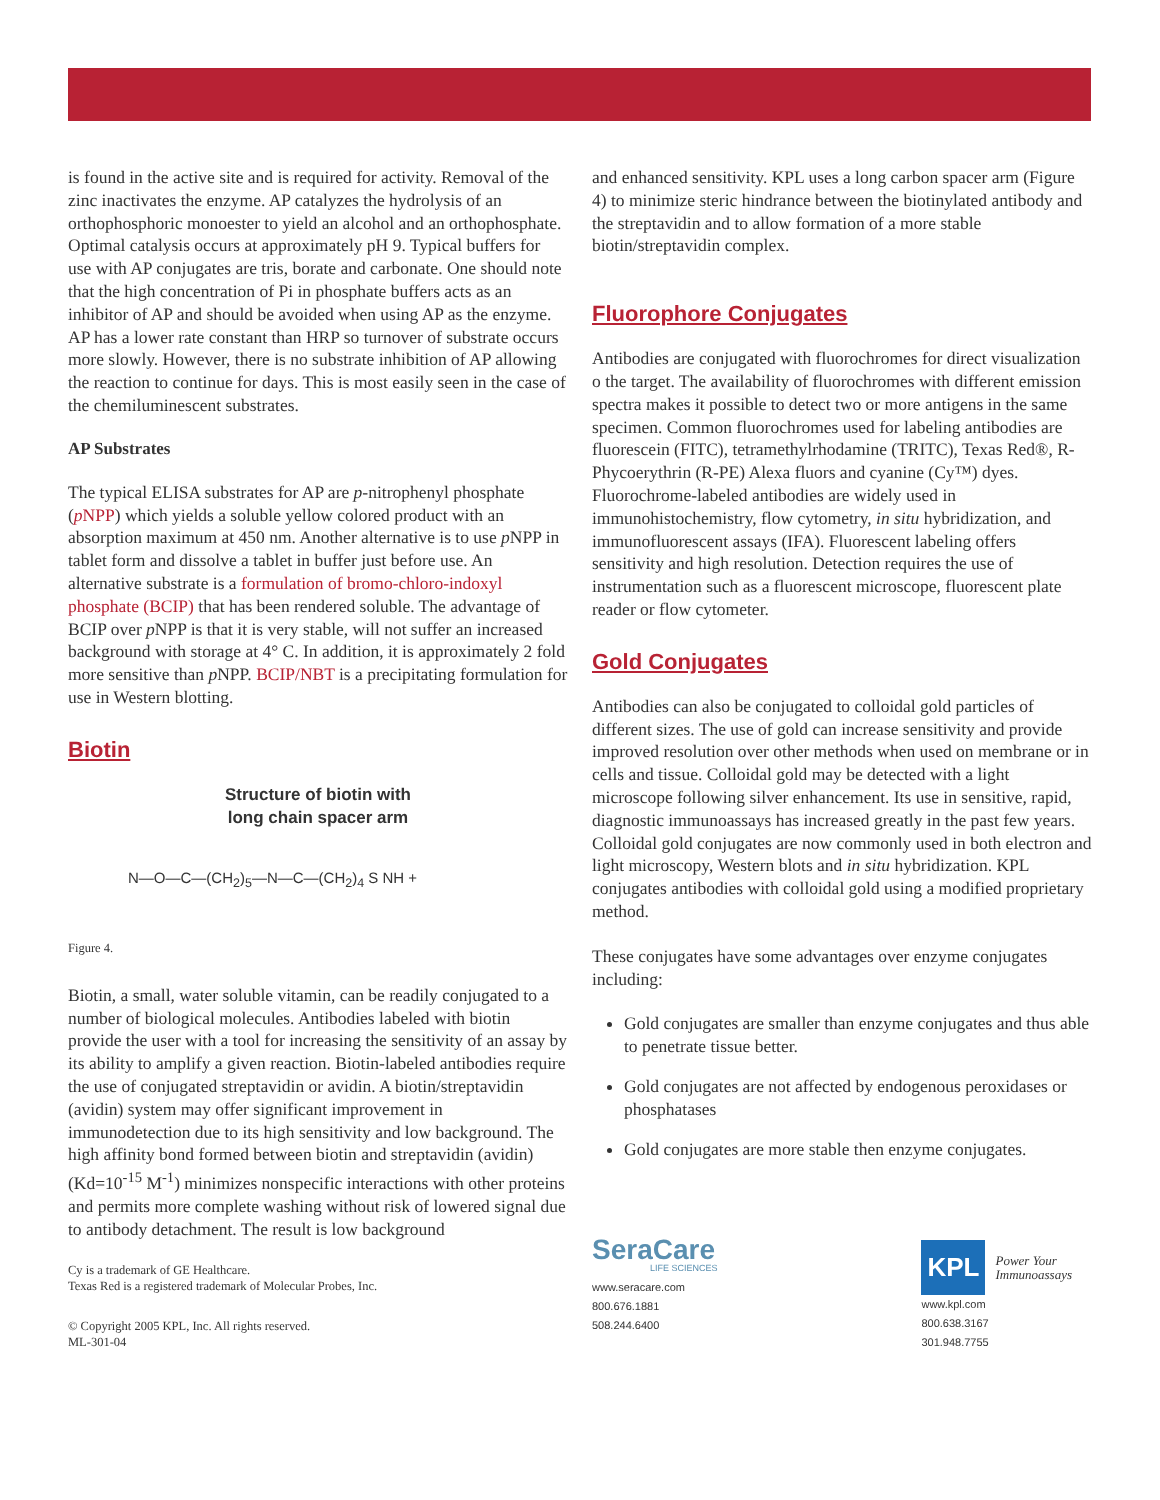is found in the active site and is required for activity. Removal of the zinc inactivates the enzyme. AP catalyzes the hydrolysis of an orthophosphoric monoester to yield an alcohol and an orthophosphate. Optimal catalysis occurs at approximately pH 9. Typical buffers for use with AP conjugates are tris, borate and carbonate. One should note that the high concentration of Pi in phosphate buffers acts as an inhibitor of AP and should be avoided when using AP as the enzyme. AP has a lower rate constant than HRP so turnover of substrate occurs more slowly. However, there is no substrate inhibition of AP allowing the reaction to continue for days. This is most easily seen in the case of the chemiluminescent substrates.
AP Substrates
The typical ELISA substrates for AP are p-nitrophenyl phosphate (p NPP) which yields a soluble yellow colored product with an absorption maximum at 450 nm. Another alternative is to use p NPP in tablet form and dissolve a tablet in buffer just before use. An alternative substrate is a formulation of bromo-chloro-indoxyl phosphate (BCIP) that has been rendered soluble. The advantage of BCIP over p NPP is that it is very stable, will not suffer an increased background with storage at 4° C. In addition, it is approximately 2 fold more sensitive than p NPP. BCIP/NBT is a precipitating formulation for use in Western blotting.
Biotin
Structure of biotin with
long chain spacer arm
N—O—C—(CH<sub>2</sub>)<sub>5</sub>—N—C—(CH<sub>2</sub>)<sub>4</sub> S NH +
Figure 4.
Biotin, a small, water soluble vitamin, can be readily conjugated to a number of biological molecules. Antibodies labeled with biotin provide the user with a tool for increasing the sensitivity of an assay by its ability to amplify a given reaction. Biotin-labeled antibodies require the use of conjugated streptavidin or avidin. A biotin/streptavidin (avidin) system may offer significant improvement in immunodetection due to its high sensitivity and low background. The high affinity bond formed between biotin and streptavidin (avidin) (Kd=10<sup>-15</sup> M<sup>-1</sup>) minimizes nonspecific interactions with other proteins and permits more complete washing without risk of lowered signal due to antibody detachment. The result is low background
Cy is a trademark of GE Healthcare.
Texas Red is a registered trademark of Molecular Probes, Inc.
© Copyright 2005 KPL, Inc. All rights reserved.
ML-301-04
and enhanced sensitivity. KPL uses a long carbon spacer arm (Figure 4) to minimize steric hindrance between the biotinylated antibody and the streptavidin and to allow formation of a more stable biotin/streptavidin complex.
Fluorophore Conjugates
Antibodies are conjugated with fluorochromes for direct visualization o the target. The availability of fluorochromes with different emission spectra makes it possible to detect two or more antigens in the same specimen. Common fluorochromes used for labeling antibodies are fluorescein (FITC), tetramethylrhodamine (TRITC), Texas Red®, R-Phycoerythrin (R-PE) Alexa fluors and cyanine (Cy™) dyes. Fluorochrome-labeled antibodies are widely used in immunohistochemistry, flow cytometry, in situ hybridization, and immunofluorescent assays (IFA). Fluorescent labeling offers sensitivity and high resolution. Detection requires the use of instrumentation such as a fluorescent microscope, fluorescent plate reader or flow cytometer.
Gold Conjugates
Antibodies can also be conjugated to colloidal gold particles of different sizes. The use of gold can increase sensitivity and provide improved resolution over other methods when used on membrane or in cells and tissue. Colloidal gold may be detected with a light microscope following silver enhancement. Its use in sensitive, rapid, diagnostic immunoassays has increased greatly in the past few years. Colloidal gold conjugates are now commonly used in both electron and light microscopy, Western blots and in situ hybridization. KPL conjugates antibodies with colloidal gold using a modified proprietary method.
These conjugates have some advantages over enzyme conjugates including:
Gold conjugates are smaller than enzyme conjugates and thus able to penetrate tissue better.
Gold conjugates are not affected by endogenous peroxidases or phosphatases
Gold conjugates are more stable then enzyme conjugates.
SeraCare
LIFE SCIENCES
www.seracare.com
800.676.1881
508.244.6400
KPL Power Your
Immunoassays
www.kpl.com
800.638.3167
301.948.7755